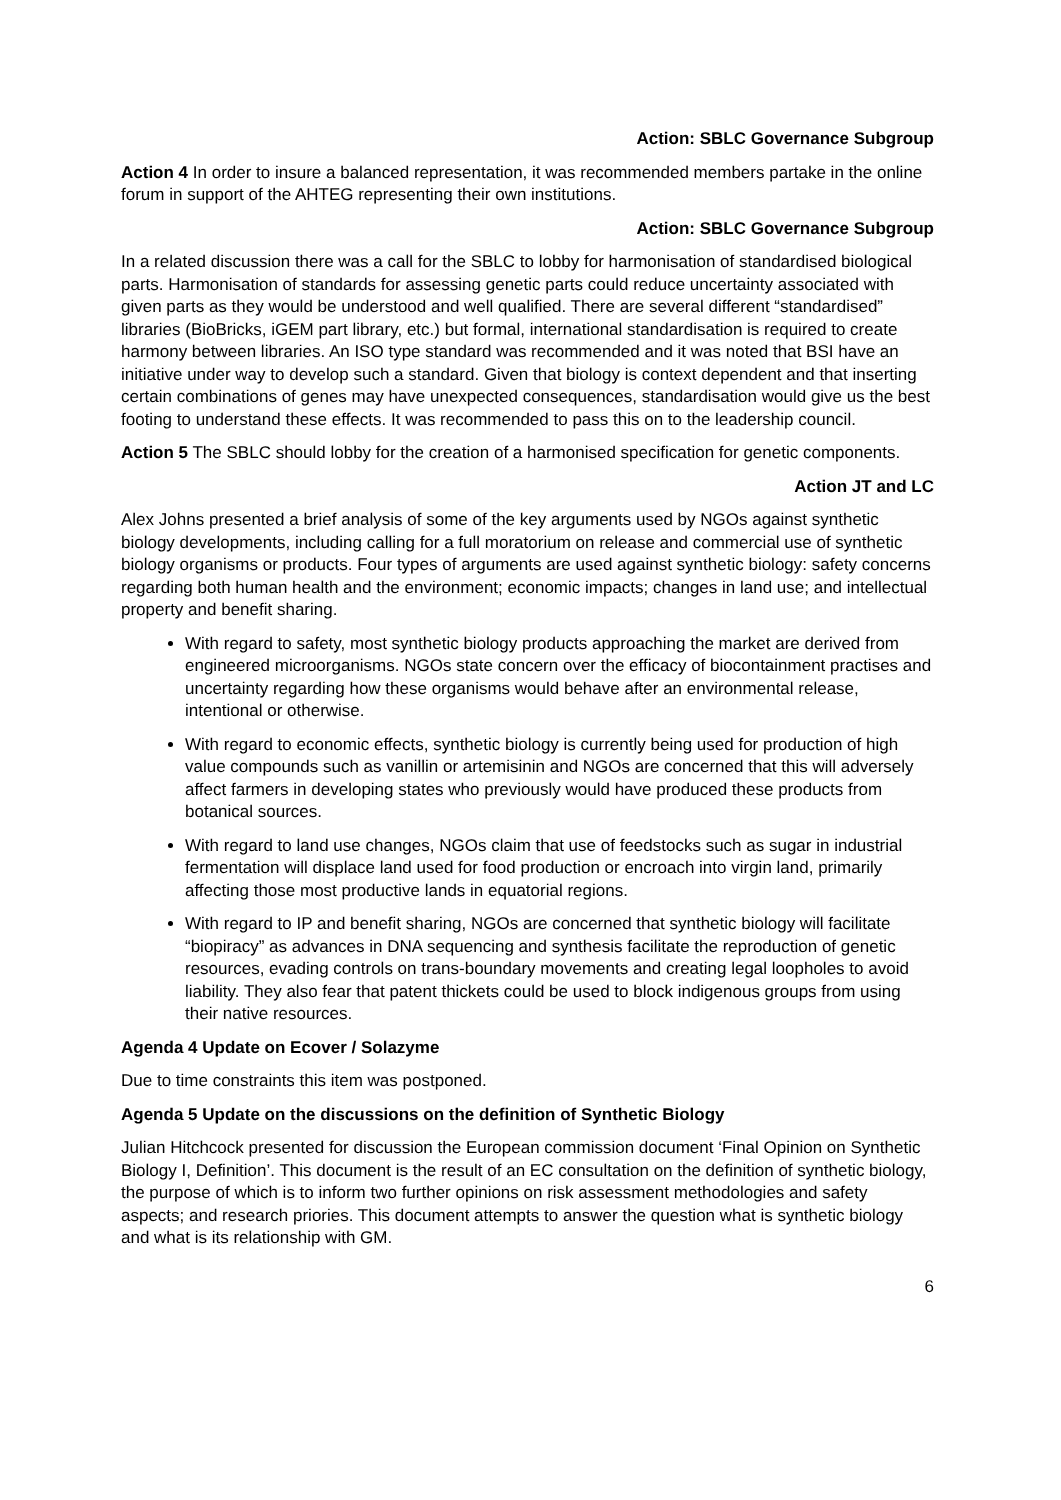Action: SBLC Governance Subgroup
Action 4 In order to insure a balanced representation, it was recommended members partake in the online forum in support of the AHTEG representing their own institutions.
Action: SBLC Governance Subgroup
In a related discussion there was a call for the SBLC to lobby for harmonisation of standardised biological parts. Harmonisation of standards for assessing genetic parts could reduce uncertainty associated with given parts as they would be understood and well qualified. There are several different “standardised” libraries (BioBricks, iGEM part library, etc.) but formal, international standardisation is required to create harmony between libraries. An ISO type standard was recommended and it was noted that BSI have an initiative under way to develop such a standard. Given that biology is context dependent and that inserting certain combinations of genes may have unexpected consequences, standardisation would give us the best footing to understand these effects. It was recommended to pass this on to the leadership council.
Action 5 The SBLC should lobby for the creation of a harmonised specification for genetic components.
Action JT and LC
Alex Johns presented a brief analysis of some of the key arguments used by NGOs against synthetic biology developments, including calling for a full moratorium on release and commercial use of synthetic biology organisms or products. Four types of arguments are used against synthetic biology: safety concerns regarding both human health and the environment; economic impacts; changes in land use; and intellectual property and benefit sharing.
With regard to safety, most synthetic biology products approaching the market are derived from engineered microorganisms. NGOs state concern over the efficacy of biocontainment practises and uncertainty regarding how these organisms would behave after an environmental release, intentional or otherwise.
With regard to economic effects, synthetic biology is currently being used for production of high value compounds such as vanillin or artemisinin and NGOs are concerned that this will adversely affect farmers in developing states who previously would have produced these products from botanical sources.
With regard to land use changes, NGOs claim that use of feedstocks such as sugar in industrial fermentation will displace land used for food production or encroach into virgin land, primarily affecting those most productive lands in equatorial regions.
With regard to IP and benefit sharing, NGOs are concerned that synthetic biology will facilitate “biopiracy” as advances in DNA sequencing and synthesis facilitate the reproduction of genetic resources, evading controls on trans-boundary movements and creating legal loopholes to avoid liability. They also fear that patent thickets could be used to block indigenous groups from using their native resources.
Agenda 4 Update on Ecover / Solazyme
Due to time constraints this item was postponed.
Agenda 5 Update on the discussions on the definition of Synthetic Biology
Julian Hitchcock presented for discussion the European commission document ‘Final Opinion on Synthetic Biology I, Definition’. This document is the result of an EC consultation on the definition of synthetic biology, the purpose of which is to inform two further opinions on risk assessment methodologies and safety aspects; and research priories. This document attempts to answer the question what is synthetic biology and what is its relationship with GM.
6